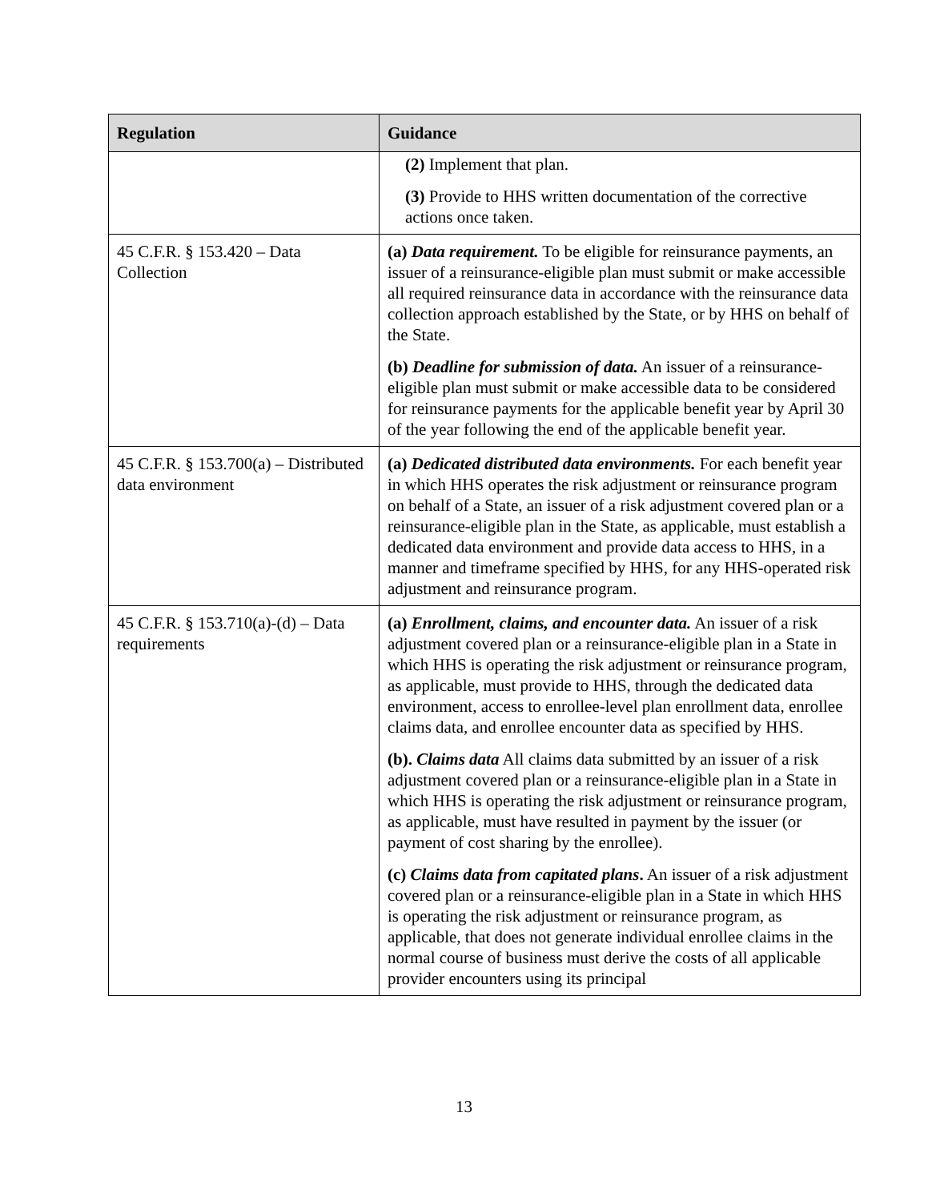| Regulation | Guidance |
| --- | --- |
| | (2) Implement that plan. (3) Provide to HHS written documentation of the corrective actions once taken. |
| 45 C.F.R. § 153.420 – Data Collection | (a) Data requirement. To be eligible for reinsurance payments, an issuer of a reinsurance-eligible plan must submit or make accessible all required reinsurance data in accordance with the reinsurance data collection approach established by the State, or by HHS on behalf of the State. (b) Deadline for submission of data. An issuer of a reinsurance-eligible plan must submit or make accessible data to be considered for reinsurance payments for the applicable benefit year by April 30 of the year following the end of the applicable benefit year. |
| 45 C.F.R. § 153.700(a) – Distributed data environment | (a) Dedicated distributed data environments. For each benefit year in which HHS operates the risk adjustment or reinsurance program on behalf of a State, an issuer of a risk adjustment covered plan or a reinsurance-eligible plan in the State, as applicable, must establish a dedicated data environment and provide data access to HHS, in a manner and timeframe specified by HHS, for any HHS-operated risk adjustment and reinsurance program. |
| 45 C.F.R. § 153.710(a)-(d) – Data requirements | (a) Enrollment, claims, and encounter data. An issuer of a risk adjustment covered plan or a reinsurance-eligible plan in a State in which HHS is operating the risk adjustment or reinsurance program, as applicable, must provide to HHS, through the dedicated data environment, access to enrollee-level plan enrollment data, enrollee claims data, and enrollee encounter data as specified by HHS. (b). Claims data All claims data submitted by an issuer of a risk adjustment covered plan or a reinsurance-eligible plan in a State in which HHS is operating the risk adjustment or reinsurance program, as applicable, must have resulted in payment by the issuer (or payment of cost sharing by the enrollee). (c) Claims data from capitated plans . An issuer of a risk adjustment covered plan or a reinsurance-eligible plan in a State in which HHS is operating the risk adjustment or reinsurance program, as applicable, that does not generate individual enrollee claims in the normal course of business must derive the costs of all applicable provider encounters using its principal |
13